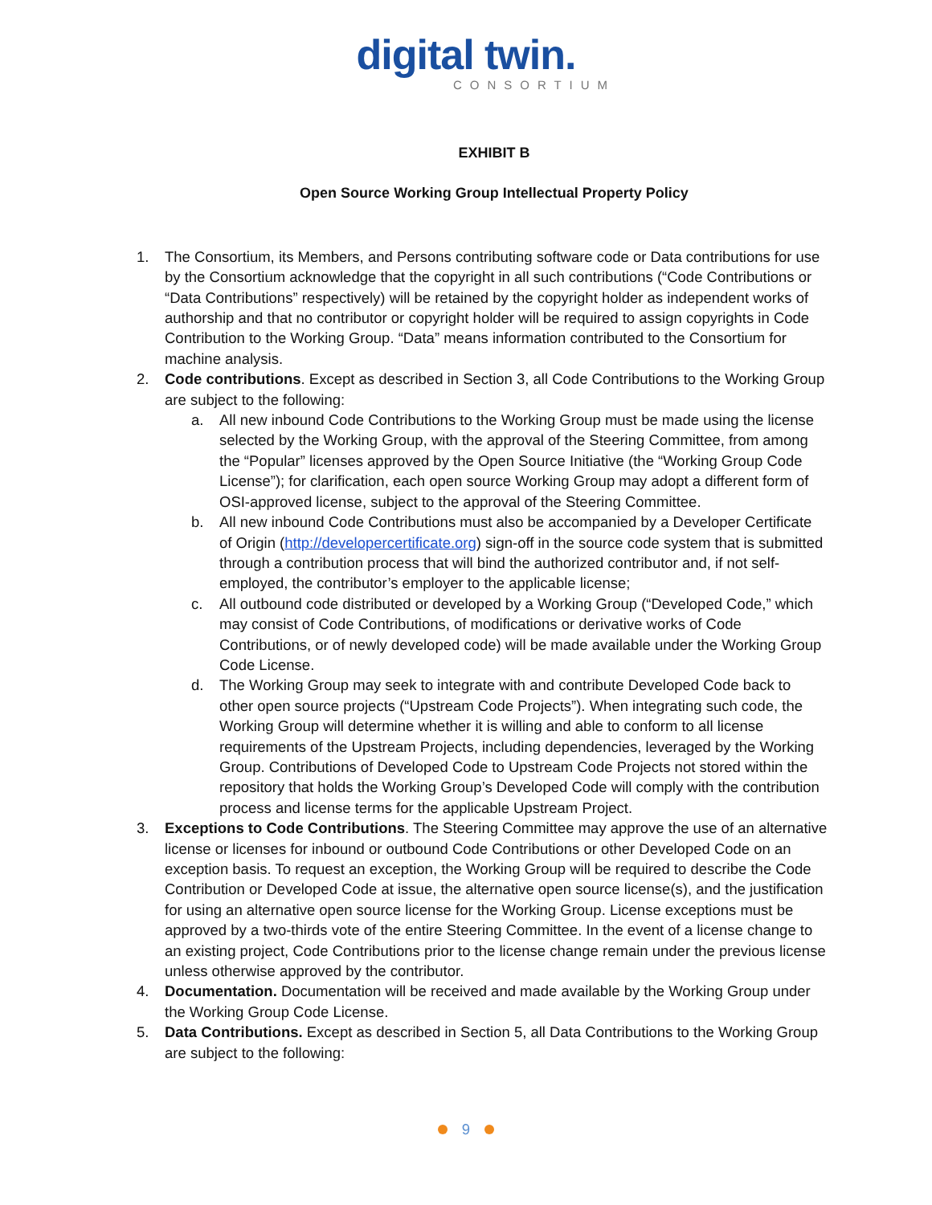digital twin.
CONSORTIUM
EXHIBIT B
Open Source Working Group Intellectual Property Policy
1. The Consortium, its Members, and Persons contributing software code or Data contributions for use by the Consortium acknowledge that the copyright in all such contributions (“Code Contributions or “Data Contributions” respectively) will be retained by the copyright holder as independent works of authorship and that no contributor or copyright holder will be required to assign copyrights in Code Contribution to the Working Group. “Data” means information contributed to the Consortium for machine analysis.
2. Code contributions. Except as described in Section 3, all Code Contributions to the Working Group are subject to the following:
a. All new inbound Code Contributions to the Working Group must be made using the license selected by the Working Group, with the approval of the Steering Committee, from among the “Popular” licenses approved by the Open Source Initiative (the “Working Group Code License”); for clarification, each open source Working Group may adopt a different form of OSI-approved license, subject to the approval of the Steering Committee.
b. All new inbound Code Contributions must also be accompanied by a Developer Certificate of Origin (http://developercertificate.org) sign-off in the source code system that is submitted through a contribution process that will bind the authorized contributor and, if not self-employed, the contributor’s employer to the applicable license;
c. All outbound code distributed or developed by a Working Group (“Developed Code,” which may consist of Code Contributions, of modifications or derivative works of Code Contributions, or of newly developed code) will be made available under the Working Group Code License.
d. The Working Group may seek to integrate with and contribute Developed Code back to other open source projects (“Upstream Code Projects”). When integrating such code, the Working Group will determine whether it is willing and able to conform to all license requirements of the Upstream Projects, including dependencies, leveraged by the Working Group. Contributions of Developed Code to Upstream Code Projects not stored within the repository that holds the Working Group’s Developed Code will comply with the contribution process and license terms for the applicable Upstream Project.
3. Exceptions to Code Contributions. The Steering Committee may approve the use of an alternative license or licenses for inbound or outbound Code Contributions or other Developed Code on an exception basis. To request an exception, the Working Group will be required to describe the Code Contribution or Developed Code at issue, the alternative open source license(s), and the justification for using an alternative open source license for the Working Group. License exceptions must be approved by a two-thirds vote of the entire Steering Committee. In the event of a license change to an existing project, Code Contributions prior to the license change remain under the previous license unless otherwise approved by the contributor.
4. Documentation. Documentation will be received and made available by the Working Group under the Working Group Code License.
5. Data Contributions. Except as described in Section 5, all Data Contributions to the Working Group are subject to the following:
9